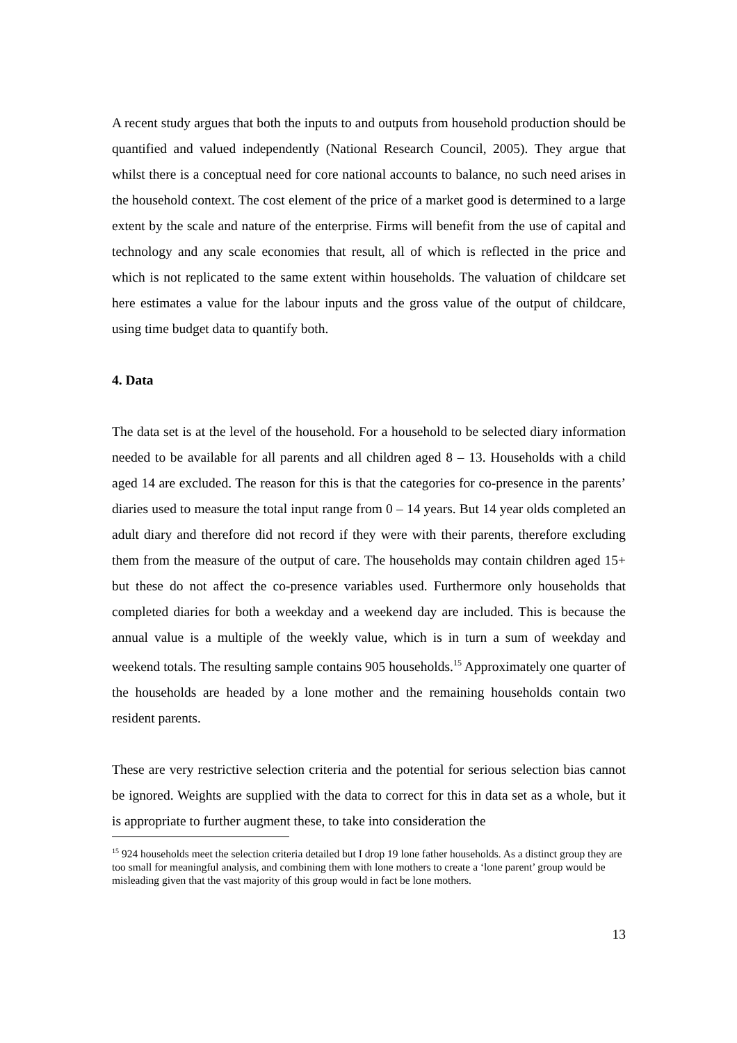A recent study argues that both the inputs to and outputs from household production should be quantified and valued independently (National Research Council, 2005). They argue that whilst there is a conceptual need for core national accounts to balance, no such need arises in the household context. The cost element of the price of a market good is determined to a large extent by the scale and nature of the enterprise. Firms will benefit from the use of capital and technology and any scale economies that result, all of which is reflected in the price and which is not replicated to the same extent within households. The valuation of childcare set here estimates a value for the labour inputs and the gross value of the output of childcare, using time budget data to quantify both.
4. Data
The data set is at the level of the household. For a household to be selected diary information needed to be available for all parents and all children aged 8 – 13. Households with a child aged 14 are excluded. The reason for this is that the categories for co-presence in the parents’ diaries used to measure the total input range from 0 – 14 years. But 14 year olds completed an adult diary and therefore did not record if they were with their parents, therefore excluding them from the measure of the output of care. The households may contain children aged 15+ but these do not affect the co-presence variables used. Furthermore only households that completed diaries for both a weekday and a weekend day are included. This is because the annual value is a multiple of the weekly value, which is in turn a sum of weekday and weekend totals. The resulting sample contains 905 households.<sup>15</sup> Approximately one quarter of the households are headed by a lone mother and the remaining households contain two resident parents.
These are very restrictive selection criteria and the potential for serious selection bias cannot be ignored. Weights are supplied with the data to correct for this in data set as a whole, but it is appropriate to further augment these, to take into consideration the
<sup>15</sup> 924 households meet the selection criteria detailed but I drop 19 lone father households. As a distinct group they are too small for meaningful analysis, and combining them with lone mothers to create a ‘lone parent’ group would be misleading given that the vast majority of this group would in fact be lone mothers.
13